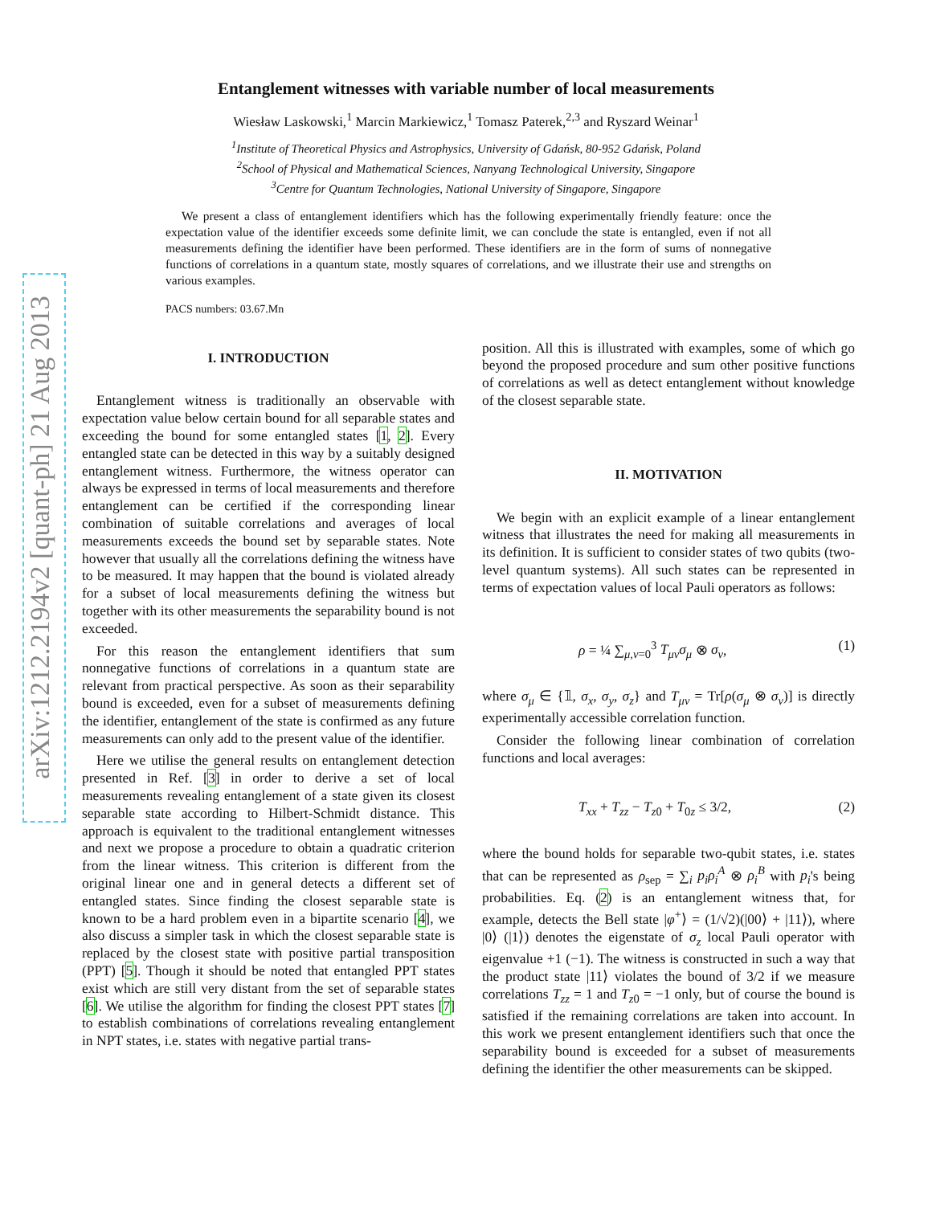arXiv:1212.2194v2 [quant-ph] 21 Aug 2013
Entanglement witnesses with variable number of local measurements
Wiesław Laskowski,<sup>1</sup> Marcin Markiewicz,<sup>1</sup> Tomasz Paterek,<sup>2,3</sup> and Ryszard Weinar<sup>1</sup>
<sup>1</sup> Institute of Theoretical Physics and Astrophysics, University of Gdańsk, 80-952 Gdańsk, Poland
<sup>2</sup> School of Physical and Mathematical Sciences, Nanyang Technological University, Singapore
<sup>3</sup> Centre for Quantum Technologies, National University of Singapore, Singapore
We present a class of entanglement identifiers which has the following experimentally friendly feature: once the expectation value of the identifier exceeds some definite limit, we can conclude the state is entangled, even if not all measurements defining the identifier have been performed. These identifiers are in the form of sums of nonnegative functions of correlations in a quantum state, mostly squares of correlations, and we illustrate their use and strengths on various examples.
PACS numbers: 03.67.Mn
I. INTRODUCTION
Entanglement witness is traditionally an observable with expectation value below certain bound for all separable states and exceeding the bound for some entangled states [1, 2]. Every entangled state can be detected in this way by a suitably designed entanglement witness. Furthermore, the witness operator can always be expressed in terms of local measurements and therefore entanglement can be certified if the corresponding linear combination of suitable correlations and averages of local measurements exceeds the bound set by separable states. Note however that usually all the correlations defining the witness have to be measured. It may happen that the bound is violated already for a subset of local measurements defining the witness but together with its other measurements the separability bound is not exceeded.
For this reason the entanglement identifiers that sum nonnegative functions of correlations in a quantum state are relevant from practical perspective. As soon as their separability bound is exceeded, even for a subset of measurements defining the identifier, entanglement of the state is confirmed as any future measurements can only add to the present value of the identifier.
Here we utilise the general results on entanglement detection presented in Ref. [3] in order to derive a set of local measurements revealing entanglement of a state given its closest separable state according to Hilbert-Schmidt distance. This approach is equivalent to the traditional entanglement witnesses and next we propose a procedure to obtain a quadratic criterion from the linear witness. This criterion is different from the original linear one and in general detects a different set of entangled states. Since finding the closest separable state is known to be a hard problem even in a bipartite scenario [4], we also discuss a simpler task in which the closest separable state is replaced by the closest state with positive partial transposition (PPT) [5]. Though it should be noted that entangled PPT states exist which are still very distant from the set of separable states [6]. We utilise the algorithm for finding the closest PPT states [7] to establish combinations of correlations revealing entanglement in NPT states, i.e. states with negative partial trans-
position. All this is illustrated with examples, some of which go beyond the proposed procedure and sum other positive functions of correlations as well as detect entanglement without knowledge of the closest separable state.
II. MOTIVATION
We begin with an explicit example of a linear entanglement witness that illustrates the need for making all measurements in its definition. It is sufficient to consider states of two qubits (two-level quantum systems). All such states can be represented in terms of expectation values of local Pauli operators as follows:
ρ = ¼ ∑<sub>μ,ν=0</sub><sup>3</sup> T<sub>μν</sub>σ<sub>μ</sub> ⊗ σ<sub>ν</sub>, (1)
where σ<sub>μ</sub> ∈ {𝟙, σ<sub>x</sub>, σ<sub>y</sub>, σ<sub>z</sub>} and T<sub>μν</sub> = Tr[ρ(σ<sub>μ</sub> ⊗ σ<sub>ν</sub>)] is directly experimentally accessible correlation function.
Consider the following linear combination of correlation functions and local averages:
T<sub>xx</sub> + T<sub>zz</sub> − T<sub>z0</sub> + T<sub>0z</sub> ≤ 3/2, (2)
where the bound holds for separable two-qubit states, i.e. states that can be represented as ρ<sub>sep</sub> = ∑<sub>i</sub> p<sub>i</sub>ρ<sub>i</sub><sup>A</sup> ⊗ ρ<sub>i</sub><sup>B</sup> with p<sub>i</sub>'s being probabilities. Eq. (2) is an entanglement witness that, for example, detects the Bell state |φ<sup>+</sup>⟩ = (1/√2)(|00⟩ + |11⟩), where |0⟩ (|1⟩) denotes the eigenstate of σ<sub>z</sub> local Pauli operator with eigenvalue +1 (−1). The witness is constructed in such a way that the product state |11⟩ violates the bound of 3/2 if we measure correlations T<sub>zz</sub> = 1 and T<sub>z0</sub> = −1 only, but of course the bound is satisfied if the remaining correlations are taken into account. In this work we present entanglement identifiers such that once the separability bound is exceeded for a subset of measurements defining the identifier the other measurements can be skipped.